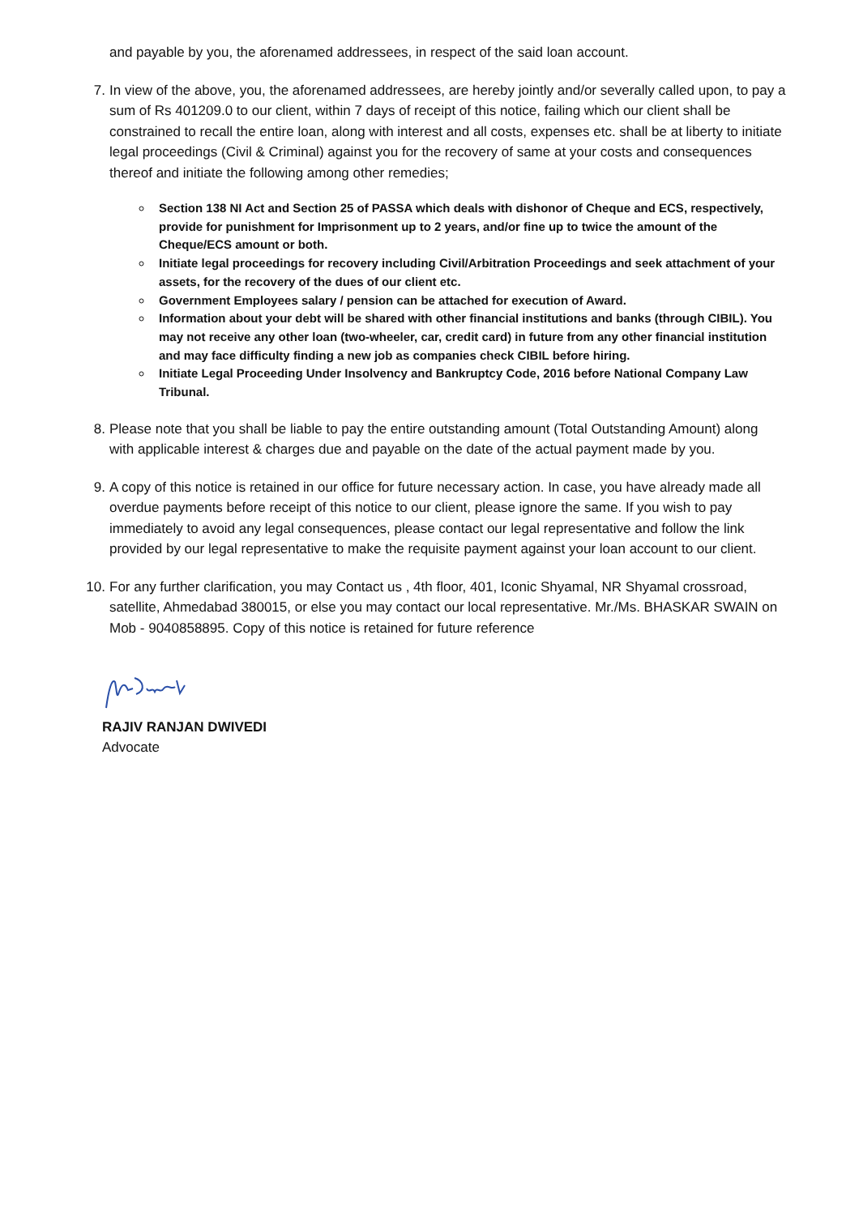and payable by you, the aforenamed addressees, in respect of the said loan account.
7. In view of the above, you, the aforenamed addressees, are hereby jointly and/or severally called upon, to pay a sum of Rs 401209.0 to our client, within 7 days of receipt of this notice, failing which our client shall be constrained to recall the entire loan, along with interest and all costs, expenses etc. shall be at liberty to initiate legal proceedings (Civil & Criminal) against you for the recovery of same at your costs and consequences thereof and initiate the following among other remedies;
Section 138 NI Act and Section 25 of PASSA which deals with dishonor of Cheque and ECS, respectively, provide for punishment for Imprisonment up to 2 years, and/or fine up to twice the amount of the Cheque/ECS amount or both.
Initiate legal proceedings for recovery including Civil/Arbitration Proceedings and seek attachment of your assets, for the recovery of the dues of our client etc.
Government Employees salary / pension can be attached for execution of Award.
Information about your debt will be shared with other financial institutions and banks (through CIBIL). You may not receive any other loan (two-wheeler, car, credit card) in future from any other financial institution and may face difficulty finding a new job as companies check CIBIL before hiring.
Initiate Legal Proceeding Under Insolvency and Bankruptcy Code, 2016 before National Company Law Tribunal.
8. Please note that you shall be liable to pay the entire outstanding amount (Total Outstanding Amount) along with applicable interest & charges due and payable on the date of the actual payment made by you.
9. A copy of this notice is retained in our office for future necessary action. In case, you have already made all overdue payments before receipt of this notice to our client, please ignore the same. If you wish to pay immediately to avoid any legal consequences, please contact our legal representative and follow the link provided by our legal representative to make the requisite payment against your loan account to our client.
10. For any further clarification, you may Contact us , 4th floor, 401, Iconic Shyamal, NR Shyamal crossroad, satellite, Ahmedabad 380015, or else you may contact our local representative. Mr./Ms. BHASKAR SWAIN on Mob - 9040858895. Copy of this notice is retained for future reference
RAJIV RANJAN DWIVEDI
Advocate